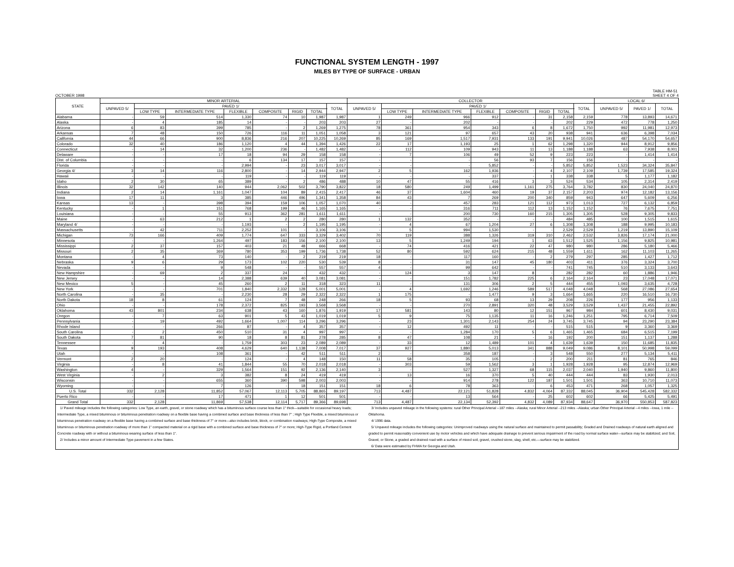FUNCTIONAL SYSTEM LENGTH - 1997
MILES BY TYPE OF SURFACE - URBAN
OCTOBER 1998 TABLE HM-51
SHEET 4 OF 4
| STATE | MINOR ARTERIAL | | | | | | | | COLLECTOR | | | | | | | | LOCAL 6/ | | |
| --- | --- | --- | --- | --- | --- | --- | --- | --- | --- | --- | --- | --- | --- | --- | --- | --- | --- | --- | --- |
| | UNPAVED 5/ | PAVED 1/ | | | | | | TOTAL | UNPAVED 5/ | PAVED 1/ | | | | | | TOTAL | UNPAVED 5/ | PAVED 1/ | TOTAL |
| | | LOW TYPE | INTERMEDIATE TYPE | FLEXIBLE | COMPOSITE | RIGID | TOTAL | | | LOW TYPE | INTERMEDIATE TYPE | FLEXIBLE | COMPOSITE | RIGID | TOTAL | | | | |
| Alabama | - | 59 | 514 | 1,330 | 74 | 10 | 1,987 | 1,987 | 1 | 249 | 966 | 912 | - | 31 | 2,158 | 2,159 | 778 | 13,893 | 14,671 |
| Alaska | - | 4 | 185 | 14 | - | - | 203 | 203 | 27 | - | 202 | - | - | - | 202 | 229 | 472 | 778 | 1,250 |
| Arizona | 6 | 83 | 399 | 785 | - | 2 | 1,269 | 1,275 | 78 | 361 | 954 | 343 | 6 | 8 | 1,672 | 1,750 | 992 | 11,981 | 12,973 |
| Arkansas | 7 | 48 | 150 | 726 | 116 | 11 | 1,051 | 1,058 | 3 | 121 | 97 | 657 | 43 | 20 | 938 | 941 | 636 | 6,398 | 7,034 |
| California | 44 | 66 | 900 | 8,836 | 216 | 207 | 10,225 | 10,269 | 85 | 169 | 1,517 | 7,931 | 133 | 191 | 9,941 | 10,026 | 487 | 54,170 | 54,657 |
| Colorado | 32 | 40 | 186 | 1,120 | 4 | 44 | 1,394 | 1,426 | 22 | 17 | 1,193 | 25 | 1 | 62 | 1,298 | 1,320 | 944 | 8,912 | 9,856 |
| Connecticut | - | 14 | 32 | 1,200 | 236 | - | 1,482 | 1,482 | - | 112 | 109 | 943 | 11 | 13 | 1,188 | 1,188 | 63 | 7,938 | 8,001 |
| Delaware | - | - | 17 | 18 | 94 | 29 | 158 | 158 | - | 7 | 106 | 49 | 52 | 9 | 223 | 223 | - | 1,414 | 1,414 |
| Dist. of Columbia | - | - | - | 6 | 134 | 17 | 157 | 157 | - | - | - | 56 | 93 | 7 | 156 | 156 | - | - | - |
| Florida | - | - | - | 2,994 | - | 23 | 3,017 | 3,017 | - | - | - | 5,852 | - | - | 5,852 | 5,852 | 1,523 | 34,324 | 35,847 |
| Georgia 4/ | 3 | 14 | 116 | 2,800 | - | 14 | 2,944 | 2,947 | 2 | 5 | 162 | 1,936 | - | 4 | 2,107 | 2,109 | 1,739 | 17,585 | 19,324 |
| Hawaii | - | - | - | 119 | - | - | 119 | 119 | - | - | - | 337 | - | 1 | 338 | 338 | 5 | 1,177 | 1,182 |
| Idaho | 2 | 30 | 65 | 389 | - | 2 | 486 | 488 | 10 | 47 | 55 | 416 | 3 | 3 | 524 | 534 | 105 | 2,314 | 2,419 |
| Illinois | 32 | 142 | 140 | 944 | 2,062 | 502 | 3,790 | 3,822 | 18 | 580 | 249 | 1,499 | 1,161 | 275 | 3,764 | 3,782 | 830 | 24,040 | 24,870 |
| Indiana | 2 | 14 | 1,161 | 1,047 | 104 | 89 | 2,415 | 2,417 | 46 | 37 | 1,604 | 460 | 19 | 37 | 2,157 | 2,203 | 974 | 12,182 | 13,156 |
| Iowa | 17 | 11 | 3 | 385 | 446 | 496 | 1,341 | 1,358 | 84 | 43 | 7 | 269 | 200 | 340 | 859 | 943 | 647 | 5,609 | 6,256 |
| Kansas | 13 | - | 398 | 394 | 159 | 106 | 1,057 | 1,070 | 40 | - | 457 | 283 | 121 | 112 | 973 | 1,013 | 727 | 6,132 | 6,859 |
| Kentucky | - | 1 | 151 | 768 | 199 | 46 | 1,165 | 1,165 | - | - | 316 | 711 | 112 | 13 | 1,152 | 1,152 | 76 | 7,675 | 7,751 |
| Louisiana | - | - | 55 | 913 | 362 | 281 | 1,611 | 1,611 | - | - | 200 | 730 | 160 | 215 | 1,305 | 1,305 | 528 | 9,305 | 9,833 |
| Maine | - | 63 | 212 | 1 | 2 | 2 | 280 | 280 | 1 | 132 | 352 | - | - | - | 484 | 485 | 100 | 1,515 | 1,615 |
| Maryland 4/ | - | - | - | 1,193 | - | 2 | 1,195 | 1,195 | - | 4 | 67 | 1,204 | 27 | 6 | 1,308 | 1,308 | 188 | 9,995 | 10,183 |
| Massachusetts | - | 42 | 711 | 2,252 | 101 | - | 3,106 | 3,106 | - | 5 | 994 | 1,530 | - | - | 2,529 | 2,529 | 1,219 | 13,890 | 15,109 |
| Michigan | 73 | 166 | 409 | 1,774 | 647 | 333 | 3,329 | 3,402 | 70 | 119 | 388 | 1,326 | 319 | 310 | 2,462 | 2,532 | 3,826 | 17,174 | 21,000 |
| Minnesota | - | - | 1,264 | 497 | 183 | 156 | 2,100 | 2,100 | 13 | 5 | 1,249 | 194 | 1 | 63 | 1,512 | 1,525 | 1,156 | 9,825 | 10,981 |
| Mississippi | 2 | 37 | 157 | 403 | 21 | 48 | 666 | 668 | - | 74 | 416 | 421 | 22 | 47 | 980 | 980 | 286 | 5,180 | 5,466 |
| Missouri | 2 | 35 | 369 | 780 | 353 | 199 | 1,736 | 1,738 | 52 | 80 | 592 | 624 | 215 | 48 | 1,559 | 1,611 | 162 | 11,103 | 11,265 |
| Montana | - | 4 | 73 | 140 | - | 2 | 219 | 219 | 18 | - | 117 | 160 | - | 2 | 279 | 297 | 285 | 1,427 | 1,712 |
| Nebraska | 9 | 6 | 29 | 173 | 102 | 220 | 530 | 539 | 8 | - | 31 | 147 | 45 | 180 | 403 | 411 | 376 | 3,324 | 3,700 |
| Nevada | - | - | 9 | 548 | - | - | 557 | 557 | 4 | - | 99 | 642 | - | - | 741 | 745 | 510 | 3,133 | 3,643 |
| New Hampshire | - | 69 | 2 | 337 | 24 | - | 432 | 432 | - | 124 | 3 | 147 | 8 | - | 282 | 282 | 60 | 1,886 | 1,946 |
| New Jersey | - | - | 14 | 2,388 | 639 | 40 | 3,081 | 3,081 | - | - | 151 | 1,782 | 225 | 6 | 2,164 | 2,164 | 23 | 17,048 | 17,071 |
| New Mexico | 5 | - | 45 | 260 | 2 | 11 | 318 | 323 | 11 | - | 131 | 306 | 2 | 5 | 444 | 455 | 1,093 | 3,635 | 4,728 |
| New York | - | - | 701 | 1,840 | 2,332 | 128 | 5,001 | 5,001 | - | 4 | 1,692 | 1,246 | 589 | 517 | 4,048 | 4,048 | 568 | 27,086 | 27,654 |
| North Carolina | - | 35 | - | 2,230 | 28 | 29 | 2,322 | 2,322 | 1 | 175 | - | 1,477 | 9 | 3 | 1,664 | 1,665 | 220 | 16,510 | 16,730 |
| North Dakota | 18 | 8 | 61 | 124 | 7 | 48 | 248 | 266 | 18 | 5 | 93 | 68 | 13 | 29 | 208 | 226 | 177 | 956 | 1,133 |
| Ohio | - | - | 178 | 2,372 | 825 | 193 | 3,568 | 3,568 | - | - | 270 | 2,891 | 320 | 48 | 3,529 | 3,529 | 1,437 | 21,455 | 22,892 |
| Oklahoma | 43 | 801 | 234 | 638 | 43 | 160 | 1,876 | 1,919 | 17 | 581 | 143 | 80 | 12 | 151 | 967 | 984 | 601 | 8,430 | 9,031 |
| Oregon | - | 7 | 63 | 901 | 5 | 43 | 1,019 | 1,019 | 5 | 9 | 75 | 1,135 | 11 | 16 | 1,246 | 1,251 | 795 | 6,714 | 7,509 |
| Pennsylvania | - | 19 | 492 | 1,664 | 1,007 | 114 | 3,296 | 3,296 | - | 23 | 1,301 | 2,143 | 254 | 24 | 3,745 | 3,745 | 94 | 23,290 | 23,384 |
| Rhode Island | - | - | 266 | 87 | - | 4 | 357 | 357 | - | 12 | 492 | 11 | - | - | 515 | 515 | 9 | 3,360 | 3,369 |
| South Carolina | - | 2 | 450 | 510 | 31 | 4 | 997 | 997 | - | - | 1,284 | 170 | 5 | 6 | 1,465 | 1,465 | 684 | 6,515 | 7,199 |
| South Dakota | 7 | 81 | 90 | 18 | 8 | 81 | 278 | 285 | 8 | 47 | 108 | 21 | - | 16 | 192 | 200 | 151 | 1,137 | 1,288 |
| Tennessee | - | 4 | - | 1,759 | 303 | 23 | 2,089 | 2,089 | - | 33 | 12 | 1,489 | 101 | 4 | 1,639 | 1,639 | 150 | 11,685 | 11,835 |
| Texas | 9 | 193 | 408 | 4,629 | 640 | 1,138 | 7,008 | 7,017 | 37 | 927 | 1,880 | 5,013 | 341 | 888 | 9,049 | 9,086 | 8,101 | 50,998 | 59,099 |
| Utah | - | - | 108 | 361 | - | 42 | 511 | 511 | 2 | - | 358 | 187 | - | 3 | 548 | 550 | 277 | 5,134 | 5,411 |
| Vermont | 2 | 20 | - | 124 | - | 4 | 148 | 150 | 11 | 58 | 35 | 105 | - | 2 | 200 | 211 | 81 | 765 | 846 |
| Virginia | - | 8 | 41 | 1,844 | 55 | 70 | 2,018 | 2,018 | - | 303 | 59 | 1,562 | 3 | 1 | 1,928 | 1,928 | 95 | 12,874 | 12,969 |
| Washington | 4 | - | 329 | 1,564 | 151 | 92 | 2,136 | 2,140 | 3 | - | 527 | 1,327 | 68 | 115 | 2,037 | 2,040 | 1,940 | 9,860 | 11,800 |
| West Virginia | - | 2 | 3 | 382 | 8 | 24 | 419 | 419 | - | 13 | 16 | 370 | 5 | 40 | 444 | 444 | 83 | 1,930 | 2,013 |
| Wisconsin | - | - | 655 | 360 | 390 | 598 | 2,003 | 2,003 | - | - | 914 | 278 | 122 | 187 | 1,501 | 1,501 | 363 | 10,710 | 11,073 |
| Wyoming | - | - | 7 | 126 | - | 18 | 151 | 151 | 18 | 6 | 78 | 363 | - | 6 | 453 | 471 | 268 | 1,057 | 1,325 |
| U.S. Total | 332 | 2,128 | 11,852 | 57,067 | 12,113 | 5,705 | 88,865 | 89,197 | 713 | 4,487 | 22,121 | 51,828 | 4,832 | 4,064 | 87,332 | 88,045 | 36,904 | 545,428 | 582,332 |
| Puerto Rico | - | - | 17 | 471 | 1 | 12 | 501 | 501 | - | - | 13 | 564 | - | 25 | 602 | 602 | 66 | 5,425 | 5,491 |
| Grand Total | 332 | 2,128 | 11,869 | 57,538 | 12,114 | 5,717 | 89,366 | 89,698 | 713 | 4,487 | 22,134 | 52,392 | 4,832 | 4,089 | 87,934 | 88,647 | 36,970 | 550,853 | 587,823 |
1/ Paved mileage includes the following categories: Low Type, an earth, gravel, or stone roadway which has a bituminous surface course less than 1" thick—suitable for occasional heavy loads; Intermediate Type, a mixed bituminous or bituminous penetration roadway on a flexible base having a combined surface and base thickness of less than 7" ; High Type Flexible, a mixed bituminous or bituminous penetration roadway on a flexible base having a combined surface and base thickness of 7" or more—also includes brick, block, or combination roadways; High-Type Composite, a mixed bituminous or bituminous penetration roadway of more than 1" compacted material on a rigid base with a combined surface and base thickness of 7" or more; High-Type Rigid, a Portland Cement Concrete roadway with or without a bituminous wearing surface of less than 1".
2/ Includes a minor amount of Intermediate Type pavement in a few States.
3/ Includes unpaved mileage in the following systems: rural Other Principal Arterial --187 miles --Alaska; rural Minor Arterial --213 miles --Alaska; urban Other Principal Arterial --4 miles --Iowa, 1 mile --Oklahoma.
4/ 1996 data.
5/ Unpaved mileage includes the following categories: Unimproved roadways using the natural surface and maintained to permit passability; Graded and Drained roadways of natural earth aligned and graded to permit reasonably convenient use by motor vehicles and which have adequate drainage to prevent serious impairment of the road by normal surface water—surface may be stabilized; and Soil, Gravel, or Stone, a graded and drained road with a surface of mixed soil, gravel, crushed stone, slag, shell, etc.—surface may be stabilized.
6/ Data were estimated by FHWA for Georgia and Utah.